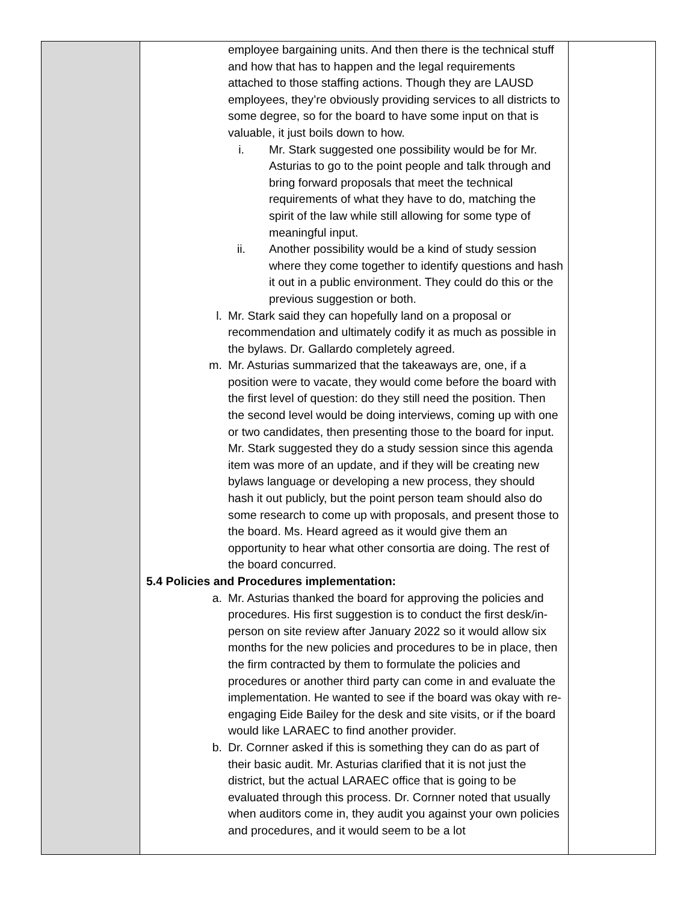| | employee bargaining units. And then there is the technical stuff and how that has to happen and the legal requirements attached to those staffing actions. Though they are LAUSD employees, they’re obviously providing services to all districts to some degree, so for the board to have some input on that is valuable, it just boils down to how. i. Mr. Stark suggested one possibility would be for Mr. Asturias to go to the point people and talk through and bring forward proposals that meet the technical requirements of what they have to do, matching the spirit of the law while still allowing for some type of meaningful input. ii. Another possibility would be a kind of study session where they come together to identify questions and hash it out in a public environment. They could do this or the previous suggestion or both. l. Mr. Stark said they can hopefully land on a proposal or recommendation and ultimately codify it as much as possible in the bylaws. Dr. Gallardo completely agreed. m. Mr. Asturias summarized that the takeaways are, one, if a position were to vacate, they would come before the board with the first level of question: do they still need the position. Then the second level would be doing interviews, coming up with one or two candidates, then presenting those to the board for input. Mr. Stark suggested they do a study session since this agenda item was more of an update, and if they will be creating new bylaws language or developing a new process, they should hash it out publicly, but the point person team should also do some research to come up with proposals, and present those to the board. Ms. Heard agreed as it would give them an opportunity to hear what other consortia are doing. The rest of the board concurred. 5.4 Policies and Procedures implementation: a. Mr. Asturias thanked the board for approving the policies and procedures. His first suggestion is to conduct the first desk/in-person on site review after January 2022 so it would allow six months for the new policies and procedures to be in place, then the firm contracted by them to formulate the policies and procedures or another third party can come in and evaluate the implementation. He wanted to see if the board was okay with re-engaging Eide Bailey for the desk and site visits, or if the board would like LARAEC to find another provider. b. Dr. Cornner asked if this is something they can do as part of their basic audit. Mr. Asturias clarified that it is not just the district, but the actual LARAEC office that is going to be evaluated through this process. Dr. Cornner noted that usually when auditors come in, they audit you against your own policies and procedures, and it would seem to be a lot | |